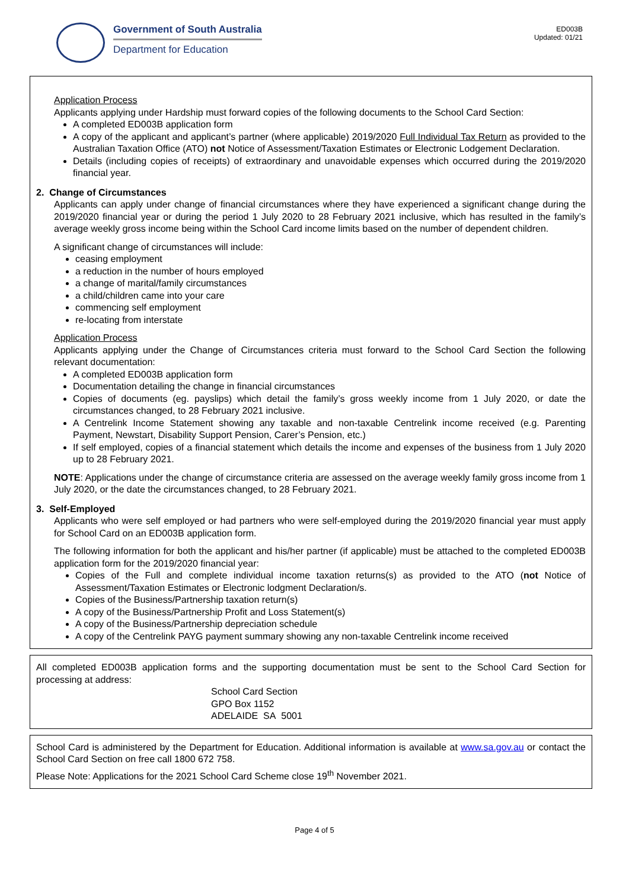Government of South Australia
Department for Education
ED003B
Updated: 01/21
Application Process
Applicants applying under Hardship must forward copies of the following documents to the School Card Section:
A completed ED003B application form
A copy of the applicant and applicant’s partner (where applicable) 2019/2020 Full Individual Tax Return as provided to the Australian Taxation Office (ATO) not Notice of Assessment/Taxation Estimates or Electronic Lodgement Declaration.
Details (including copies of receipts) of extraordinary and unavoidable expenses which occurred during the 2019/2020 financial year.
2. Change of Circumstances
Applicants can apply under change of financial circumstances where they have experienced a significant change during the 2019/2020 financial year or during the period 1 July 2020 to 28 February 2021 inclusive, which has resulted in the family’s average weekly gross income being within the School Card income limits based on the number of dependent children.
A significant change of circumstances will include:
ceasing employment
a reduction in the number of hours employed
a change of marital/family circumstances
a child/children came into your care
commencing self employment
re-locating from interstate
Application Process
Applicants applying under the Change of Circumstances criteria must forward to the School Card Section the following relevant documentation:
A completed ED003B application form
Documentation detailing the change in financial circumstances
Copies of documents (eg. payslips) which detail the family’s gross weekly income from 1 July 2020, or date the circumstances changed, to 28 February 2021 inclusive.
A Centrelink Income Statement showing any taxable and non-taxable Centrelink income received (e.g. Parenting Payment, Newstart, Disability Support Pension, Carer’s Pension, etc.)
If self employed, copies of a financial statement which details the income and expenses of the business from 1 July 2020 up to 28 February 2021.
NOTE: Applications under the change of circumstance criteria are assessed on the average weekly family gross income from 1 July 2020, or the date the circumstances changed, to 28 February 2021.
3. Self-Employed
Applicants who were self employed or had partners who were self-employed during the 2019/2020 financial year must apply for School Card on an ED003B application form.
The following information for both the applicant and his/her partner (if applicable) must be attached to the completed ED003B application form for the 2019/2020 financial year:
Copies of the Full and complete individual income taxation returns(s) as provided to the ATO (not Notice of Assessment/Taxation Estimates or Electronic lodgment Declaration/s.
Copies of the Business/Partnership taxation return(s)
A copy of the Business/Partnership Profit and Loss Statement(s)
A copy of the Business/Partnership depreciation schedule
A copy of the Centrelink PAYG payment summary showing any non-taxable Centrelink income received
All completed ED003B application forms and the supporting documentation must be sent to the School Card Section for processing at address:
School Card Section
GPO Box 1152
ADELAIDE SA 5001
School Card is administered by the Department for Education. Additional information is available at www.sa.gov.au or contact the School Card Section on free call 1800 672 758.
Please Note: Applications for the 2021 School Card Scheme close 19<sup>th</sup> November 2021.
Page 4 of 5